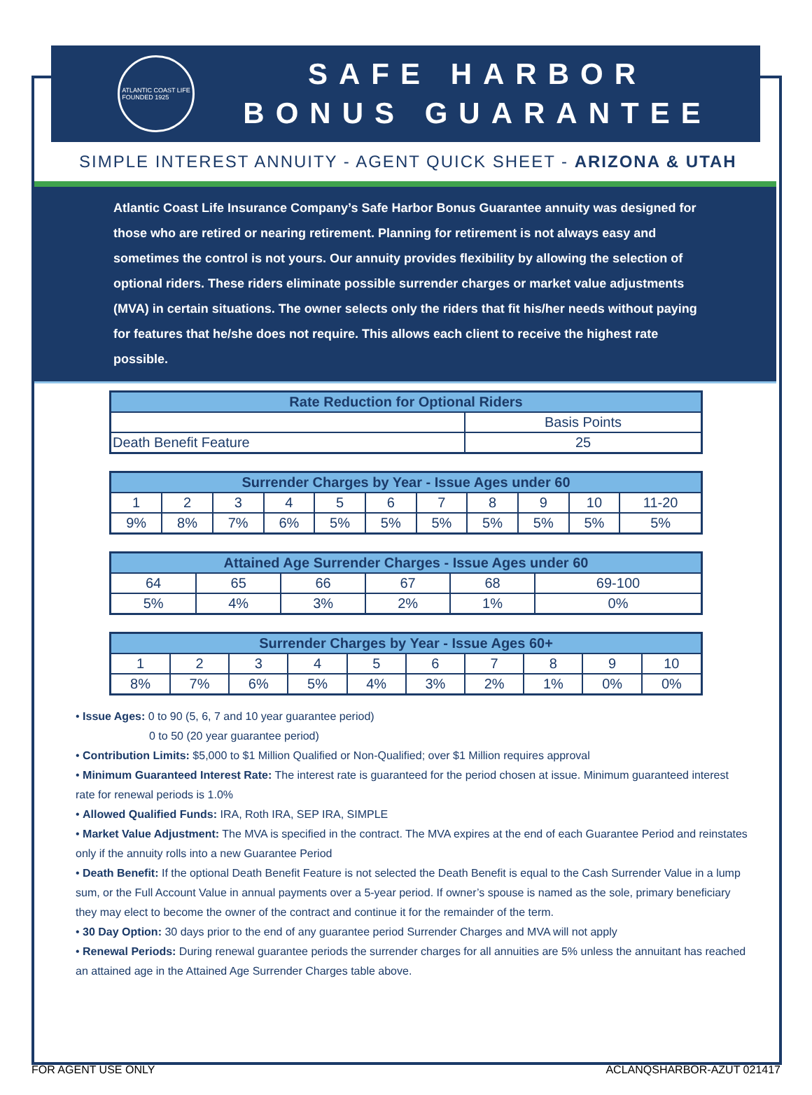ATLANTIC COAST LIFE
FOUNDED 1925
SAFE HARBOR
BONUS GUARANTEE
SIMPLE INTEREST ANNUITY - AGENT QUICK SHEET - ARIZONA & UTAH
Atlantic Coast Life Insurance Company’s Safe Harbor Bonus Guarantee annuity was designed for those who are retired or nearing retirement. Planning for retirement is not always easy and sometimes the control is not yours. Our annuity provides flexibility by allowing the selection of optional riders. These riders eliminate possible surrender charges or market value adjustments (MVA) in certain situations. The owner selects only the riders that fit his/her needs without paying for features that he/she does not require. This allows each client to receive the highest rate possible.
| Rate Reduction for Optional Riders | |
| --- | --- |
| | Basis Points |
| Death Benefit Feature | 25 |
| Surrender Charges by Year - Issue Ages under 60 | | | | | | | | | | |
| --- | --- | --- | --- | --- | --- | --- | --- | --- | --- | --- |
| 1 | 2 | 3 | 4 | 5 | 6 | 7 | 8 | 9 | 10 | 11-20 |
| 9% | 8% | 7% | 6% | 5% | 5% | 5% | 5% | 5% | 5% | 5% |
| Attained Age Surrender Charges - Issue Ages under 60 | | | | | |
| --- | --- | --- | --- | --- | --- |
| 64 | 65 | 66 | 67 | 68 | 69-100 |
| 5% | 4% | 3% | 2% | 1% | 0% |
| Surrender Charges by Year - Issue Ages 60+ | | | | | | | | | |
| --- | --- | --- | --- | --- | --- | --- | --- | --- | --- |
| 1 | 2 | 3 | 4 | 5 | 6 | 7 | 8 | 9 | 10 |
| 8% | 7% | 6% | 5% | 4% | 3% | 2% | 1% | 0% | 0% |
• Issue Ages: 0 to 90 (5, 6, 7 and 10 year guarantee period)
0 to 50 (20 year guarantee period)
• Contribution Limits: $5,000 to $1 Million Qualified or Non-Qualified; over $1 Million requires approval
• Minimum Guaranteed Interest Rate: The interest rate is guaranteed for the period chosen at issue. Minimum guaranteed interest rate for renewal periods is 1.0%
• Allowed Qualified Funds: IRA, Roth IRA, SEP IRA, SIMPLE
• Market Value Adjustment: The MVA is specified in the contract. The MVA expires at the end of each Guarantee Period and reinstates only if the annuity rolls into a new Guarantee Period
• Death Benefit: If the optional Death Benefit Feature is not selected the Death Benefit is equal to the Cash Surrender Value in a lump sum, or the Full Account Value in annual payments over a 5-year period. If owner’s spouse is named as the sole, primary beneficiary they may elect to become the owner of the contract and continue it for the remainder of the term.
• 30 Day Option: 30 days prior to the end of any guarantee period Surrender Charges and MVA will not apply
• Renewal Periods: During renewal guarantee periods the surrender charges for all annuities are 5% unless the annuitant has reached an attained age in the Attained Age Surrender Charges table above.
FOR AGENT USE ONLY ACLANQSHARBOR-AZUT 021417